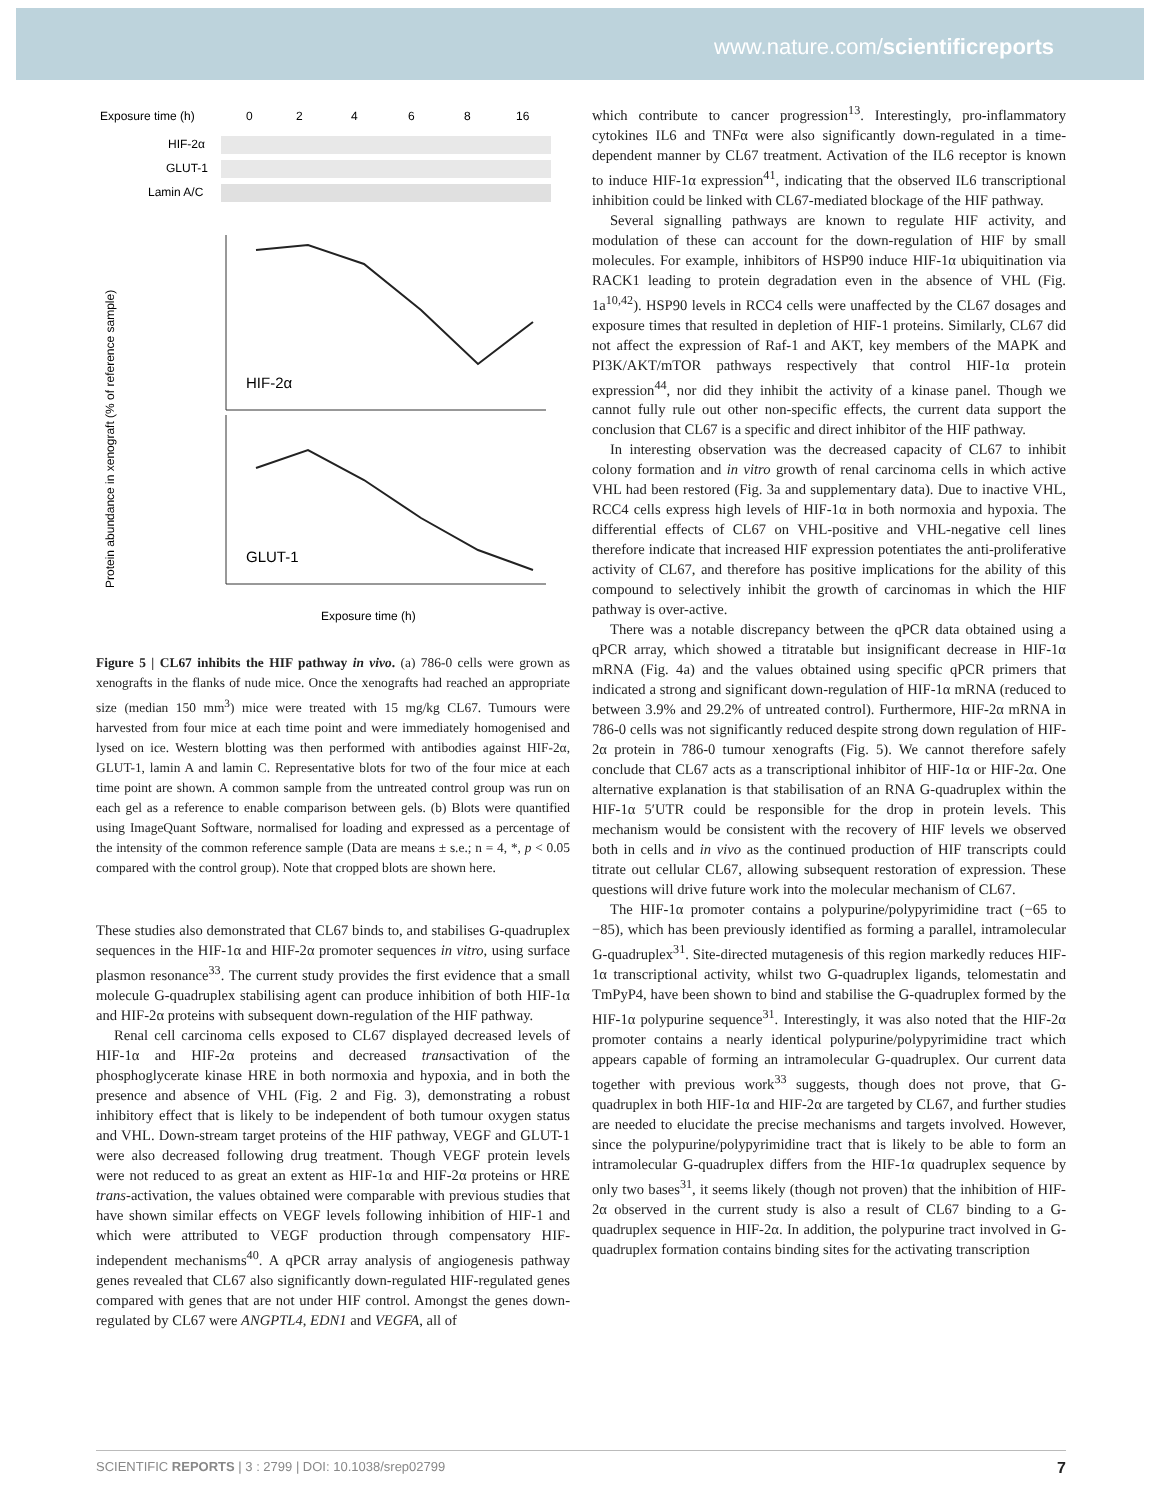www.nature.com/scientificreports
Exposure time (h)
0
2
4
6
8
16
HIF-2α
GLUT-1
Lamin A/C
HIF-2α
GLUT-1
Exposure time (h)
Protein abundance in xenograft (% of reference sample)
Figure 5 | CL67 inhibits the HIF pathway in vivo. (a) 786-0 cells were grown as xenografts in the flanks of nude mice. Once the xenografts had reached an appropriate size (median 150 mm<sup>3</sup>) mice were treated with 15 mg/kg CL67. Tumours were harvested from four mice at each time point and were immediately homogenised and lysed on ice. Western blotting was then performed with antibodies against HIF-2α, GLUT-1, lamin A and lamin C. Representative blots for two of the four mice at each time point are shown. A common sample from the untreated control group was run on each gel as a reference to enable comparison between gels. (b) Blots were quantified using ImageQuant Software, normalised for loading and expressed as a percentage of the intensity of the common reference sample (Data are means ± s.e.; n = 4, *, p < 0.05 compared with the control group). Note that cropped blots are shown here.
These studies also demonstrated that CL67 binds to, and stabilises G-quadruplex sequences in the HIF-1α and HIF-2α promoter sequences in vitro, using surface plasmon resonance<sup>33</sup>. The current study provides the first evidence that a small molecule G-quadruplex stabilising agent can produce inhibition of both HIF-1α and HIF-2α proteins with subsequent down-regulation of the HIF pathway.
Renal cell carcinoma cells exposed to CL67 displayed decreased levels of HIF-1α and HIF-2α proteins and decreased transactivation of the phosphoglycerate kinase HRE in both normoxia and hypoxia, and in both the presence and absence of VHL (Fig. 2 and Fig. 3), demonstrating a robust inhibitory effect that is likely to be independent of both tumour oxygen status and VHL. Down-stream target proteins of the HIF pathway, VEGF and GLUT-1 were also decreased following drug treatment. Though VEGF protein levels were not reduced to as great an extent as HIF-1α and HIF-2α proteins or HRE trans-activation, the values obtained were comparable with previous studies that have shown similar effects on VEGF levels following inhibition of HIF-1 and which were attributed to VEGF production through compensatory HIF-independent mechanisms<sup>40</sup>. A qPCR array analysis of angiogenesis pathway genes revealed that CL67 also significantly down-regulated HIF-regulated genes compared with genes that are not under HIF control. Amongst the genes down-regulated by CL67 were ANGPTL4, EDN1 and VEGFA, all of
which contribute to cancer progression<sup>13</sup>. Interestingly, pro-inflammatory cytokines IL6 and TNFα were also significantly down-regulated in a time-dependent manner by CL67 treatment. Activation of the IL6 receptor is known to induce HIF-1α expression<sup>41</sup>, indicating that the observed IL6 transcriptional inhibition could be linked with CL67-mediated blockage of the HIF pathway.
Several signalling pathways are known to regulate HIF activity, and modulation of these can account for the down-regulation of HIF by small molecules. For example, inhibitors of HSP90 induce HIF-1α ubiquitination via RACK1 leading to protein degradation even in the absence of VHL (Fig. 1a<sup>10,42</sup>). HSP90 levels in RCC4 cells were unaffected by the CL67 dosages and exposure times that resulted in depletion of HIF-1 proteins. Similarly, CL67 did not affect the expression of Raf-1 and AKT, key members of the MAPK and PI3K/AKT/mTOR pathways respectively that control HIF-1α protein expression<sup>44</sup>, nor did they inhibit the activity of a kinase panel. Though we cannot fully rule out other non-specific effects, the current data support the conclusion that CL67 is a specific and direct inhibitor of the HIF pathway.
In interesting observation was the decreased capacity of CL67 to inhibit colony formation and in vitro growth of renal carcinoma cells in which active VHL had been restored (Fig. 3a and supplementary data). Due to inactive VHL, RCC4 cells express high levels of HIF-1α in both normoxia and hypoxia. The differential effects of CL67 on VHL-positive and VHL-negative cell lines therefore indicate that increased HIF expression potentiates the anti-proliferative activity of CL67, and therefore has positive implications for the ability of this compound to selectively inhibit the growth of carcinomas in which the HIF pathway is over-active.
There was a notable discrepancy between the qPCR data obtained using a qPCR array, which showed a titratable but insignificant decrease in HIF-1α mRNA (Fig. 4a) and the values obtained using specific qPCR primers that indicated a strong and significant down-regulation of HIF-1α mRNA (reduced to between 3.9% and 29.2% of untreated control). Furthermore, HIF-2α mRNA in 786-0 cells was not significantly reduced despite strong down regulation of HIF-2α protein in 786-0 tumour xenografts (Fig. 5). We cannot therefore safely conclude that CL67 acts as a transcriptional inhibitor of HIF-1α or HIF-2α. One alternative explanation is that stabilisation of an RNA G-quadruplex within the HIF-1α 5′UTR could be responsible for the drop in protein levels. This mechanism would be consistent with the recovery of HIF levels we observed both in cells and in vivo as the continued production of HIF transcripts could titrate out cellular CL67, allowing subsequent restoration of expression. These questions will drive future work into the molecular mechanism of CL67.
The HIF-1α promoter contains a polypurine/polypyrimidine tract (−65 to −85), which has been previously identified as forming a parallel, intramolecular G-quadruplex<sup>31</sup>. Site-directed mutagenesis of this region markedly reduces HIF-1α transcriptional activity, whilst two G-quadruplex ligands, telomestatin and TmPyP4, have been shown to bind and stabilise the G-quadruplex formed by the HIF-1α polypurine sequence<sup>31</sup>. Interestingly, it was also noted that the HIF-2α promoter contains a nearly identical polypurine/polypyrimidine tract which appears capable of forming an intramolecular G-quadruplex. Our current data together with previous work<sup>33</sup> suggests, though does not prove, that G-quadruplex in both HIF-1α and HIF-2α are targeted by CL67, and further studies are needed to elucidate the precise mechanisms and targets involved. However, since the polypurine/polypyrimidine tract that is likely to be able to form an intramolecular G-quadruplex differs from the HIF-1α quadruplex sequence by only two bases<sup>31</sup>, it seems likely (though not proven) that the inhibition of HIF-2α observed in the current study is also a result of CL67 binding to a G-quadruplex sequence in HIF-2α. In addition, the polypurine tract involved in G-quadruplex formation contains binding sites for the activating transcription
SCIENTIFIC REPORTS | 3 : 2799 | DOI: 10.1038/srep02799 7